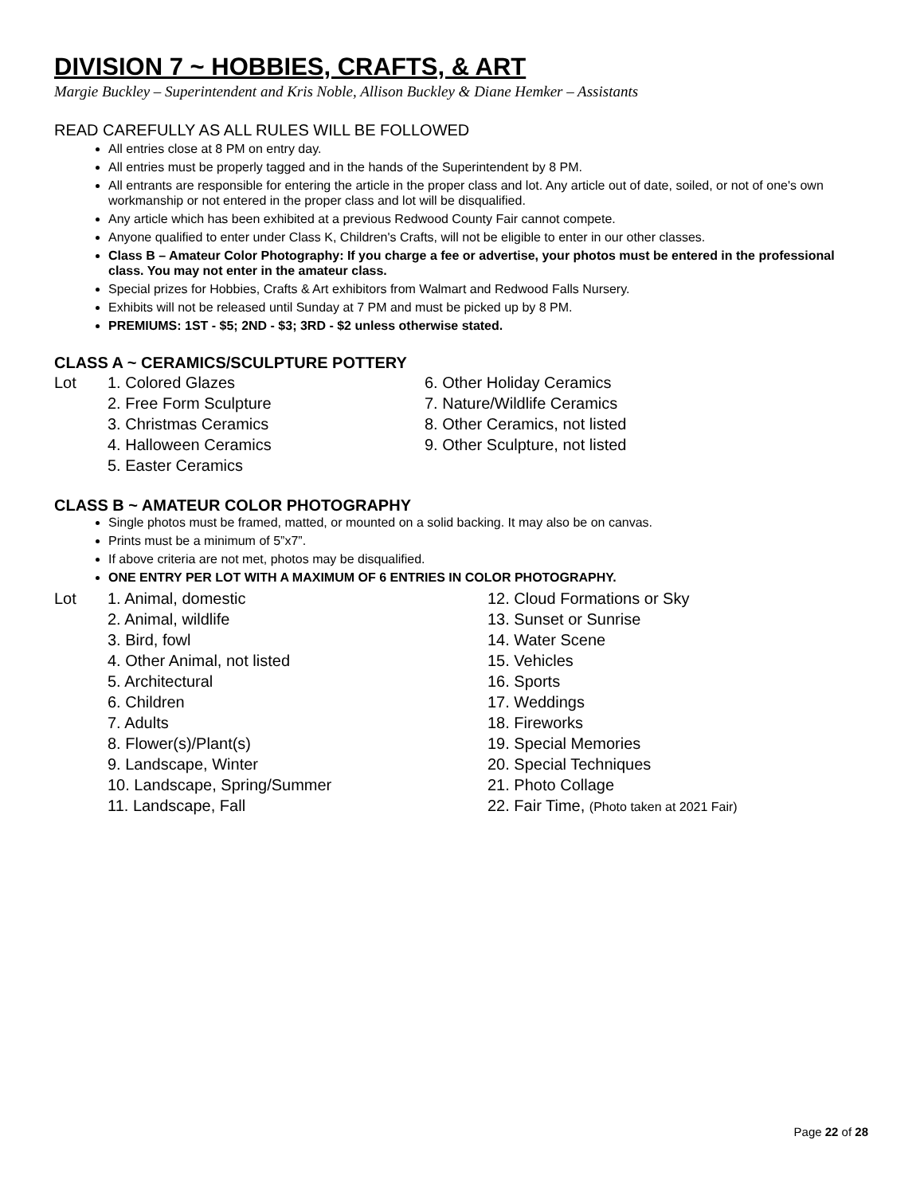DIVISION 7 ~ HOBBIES, CRAFTS, & ART
Margie Buckley – Superintendent and Kris Noble, Allison Buckley & Diane Hemker – Assistants
READ CAREFULLY AS ALL RULES WILL BE FOLLOWED
All entries close at 8 PM on entry day.
All entries must be properly tagged and in the hands of the Superintendent by 8 PM.
All entrants are responsible for entering the article in the proper class and lot. Any article out of date, soiled, or not of one's own workmanship or not entered in the proper class and lot will be disqualified.
Any article which has been exhibited at a previous Redwood County Fair cannot compete.
Anyone qualified to enter under Class K, Children's Crafts, will not be eligible to enter in our other classes.
Class B – Amateur Color Photography: If you charge a fee or advertise, your photos must be entered in the professional class. You may not enter in the amateur class.
Special prizes for Hobbies, Crafts & Art exhibitors from Walmart and Redwood Falls Nursery.
Exhibits will not be released until Sunday at 7 PM and must be picked up by 8 PM.
PREMIUMS: 1ST - $5; 2ND - $3; 3RD - $2 unless otherwise stated.
CLASS A ~ CERAMICS/SCULPTURE POTTERY
Lot 1. Colored Glazes
2. Free Form Sculpture
3. Christmas Ceramics
4. Halloween Ceramics
5. Easter Ceramics
6. Other Holiday Ceramics
7. Nature/Wildlife Ceramics
8. Other Ceramics, not listed
9. Other Sculpture, not listed
CLASS B ~ AMATEUR COLOR PHOTOGRAPHY
Single photos must be framed, matted, or mounted on a solid backing. It may also be on canvas.
Prints must be a minimum of 5”x7”.
If above criteria are not met, photos may be disqualified.
ONE ENTRY PER LOT WITH A MAXIMUM OF 6 ENTRIES IN COLOR PHOTOGRAPHY.
Lot 1. Animal, domestic
2. Animal, wildlife
3. Bird, fowl
4. Other Animal, not listed
5. Architectural
6. Children
7. Adults
8. Flower(s)/Plant(s)
9. Landscape, Winter
10. Landscape, Spring/Summer
11. Landscape, Fall
12. Cloud Formations or Sky
13. Sunset or Sunrise
14. Water Scene
15. Vehicles
16. Sports
17. Weddings
18. Fireworks
19. Special Memories
20. Special Techniques
21. Photo Collage
22. Fair Time, (Photo taken at 2021 Fair)
Page 22 of 28